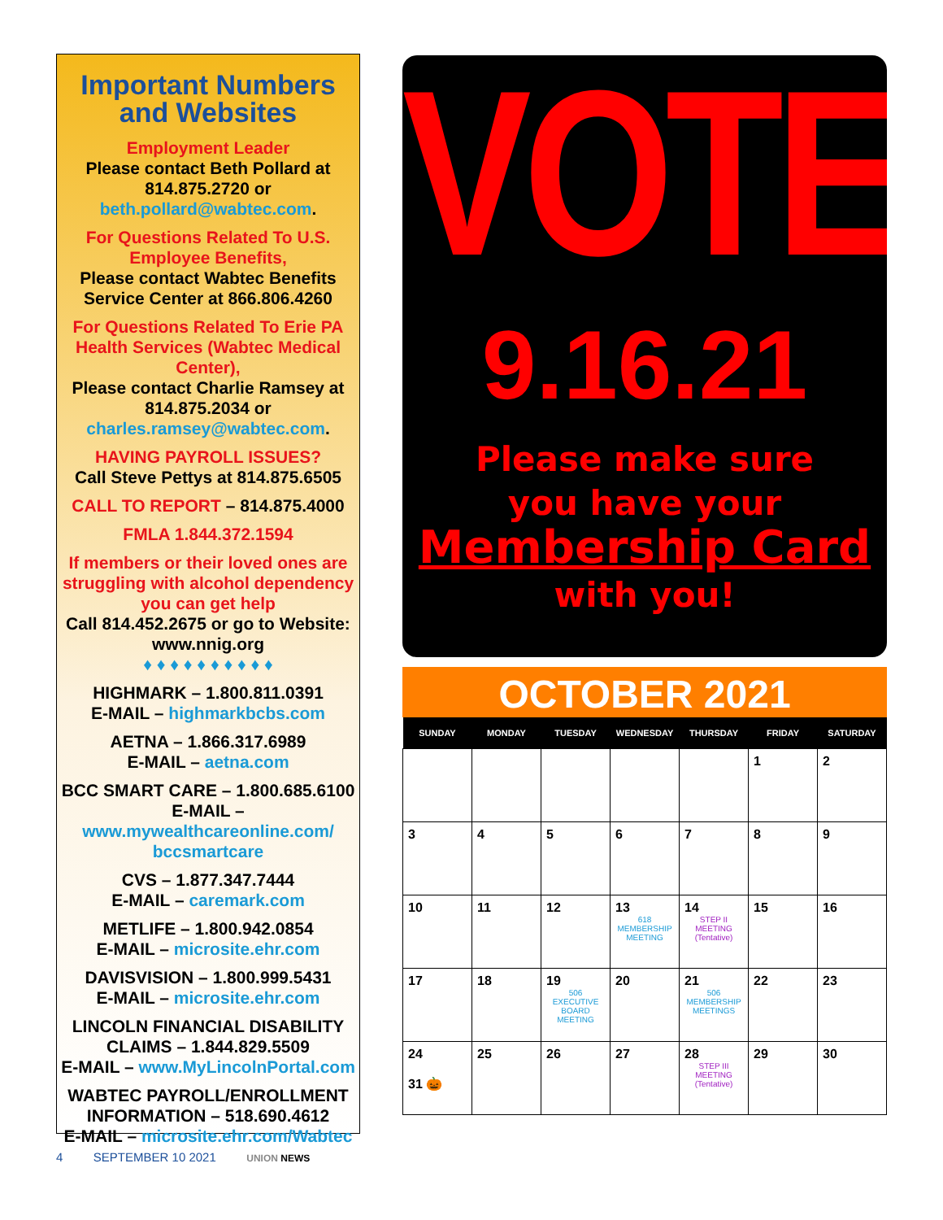Important Numbers
and Websites
Employment Leader
Please contact Beth Pollard at 814.875.2720 or
beth.pollard@wabtec.com.
For Questions Related To U.S. Employee Benefits,
Please contact Wabtec Benefits Service Center at 866.806.4260
For Questions Related To Erie PA Health Services (Wabtec Medical Center),
Please contact Charlie Ramsey at 814.875.2034 or
charles.ramsey@wabtec.com.
HAVING PAYROLL ISSUES?
Call Steve Pettys at 814.875.6505
CALL TO REPORT – 814.875.4000
FMLA 1.844.372.1594
If members or their loved ones are struggling with alcohol dependency you can get help
Call 814.452.2675 or go to Website: www.nnig.org
♦ ♦ ♦ ♦ ♦ ♦ ♦ ♦ ♦ ♦
HIGHMARK – 1.800.811.0391
E-MAIL – highmarkbcbs.com
AETNA – 1.866.317.6989
E-MAIL – aetna.com
BCC SMART CARE – 1.800.685.6100
E-MAIL – www.mywealthcareonline.com/ bccsmartcare
CVS – 1.877.347.7444
E-MAIL – caremark.com
METLIFE – 1.800.942.0854
E-MAIL – microsite.ehr.com
DAVISVISION – 1.800.999.5431
E-MAIL – microsite.ehr.com
LINCOLN FINANCIAL DISABILITY CLAIMS – 1.844.829.5509
E-MAIL – www.MyLincolnPortal.com
WABTEC PAYROLL/ENROLLMENT INFORMATION – 518.690.4612
E-MAIL – microsite.ehr.com/Wabtec
VOTE
9.16.21
Please make sure
you have your
Membership Card
with you!
OCTOBER 2021
| SUNDAY | MONDAY | TUESDAY | WEDNESDAY | THURSDAY | FRIDAY | SATURDAY |
| --- | --- | --- | --- | --- | --- | --- |
| | | | | | 1 | 2 |
| 3 | 4 | 5 | 6 | 7 | 8 | 9 |
| 10 | 11 | 12 | 13 618 MEMBERSHIP MEETING | 14 STEP II MEETING (Tentative) | 15 | 16 |
| 17 | 18 | 19 506 EXECUTIVE BOARD MEETING | 20 | 21 506 MEMBERSHIP MEETINGS | 22 | 23 |
| 24 31 🎃 | 25 | 26 | 27 | 28 STEP III MEETING (Tentative) | 29 | 30 |
4 SEPTEMBER 10 2021 UNION NEWS